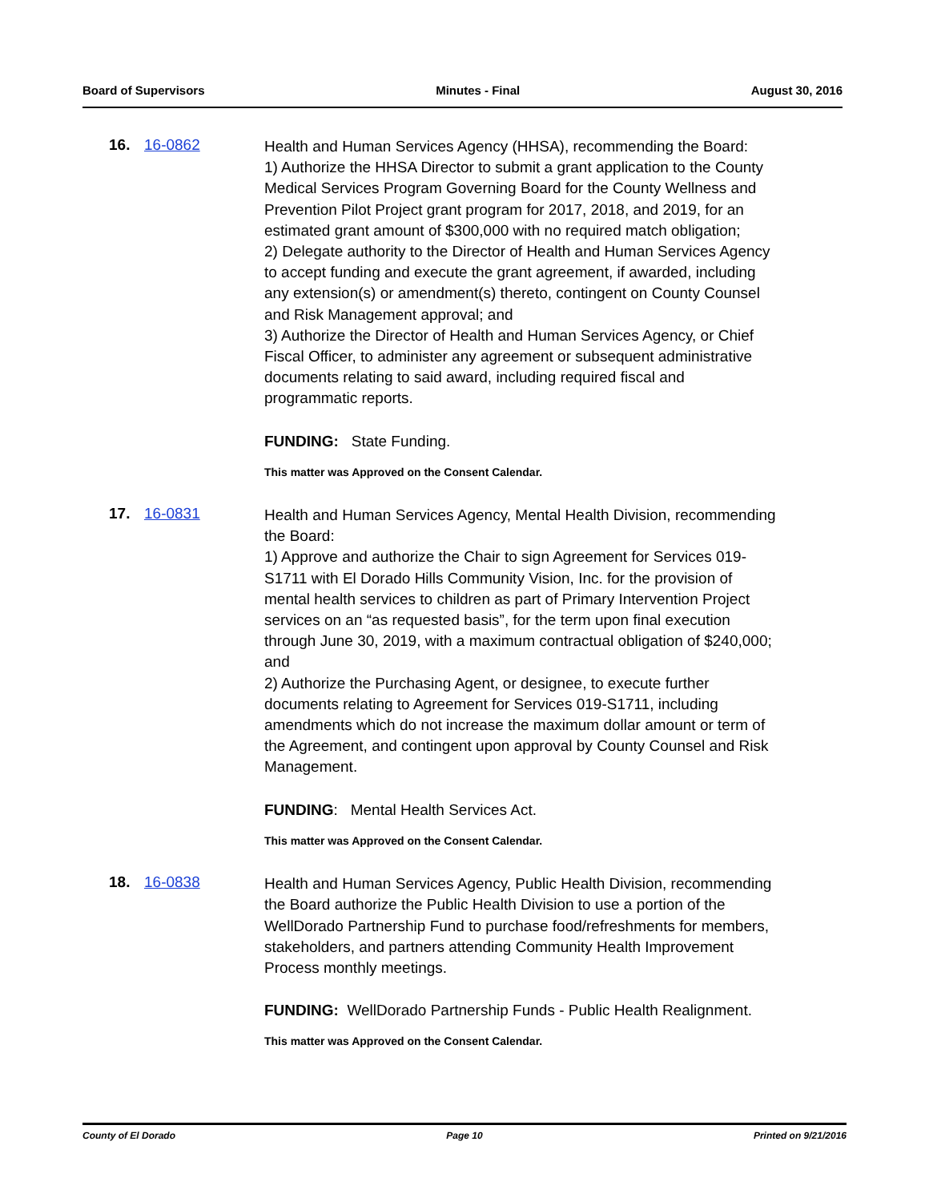Board of Supervisors Minutes - Final August 30, 2016
16. 16-0862
Health and Human Services Agency (HHSA), recommending the Board:
1) Authorize the HHSA Director to submit a grant application to the County Medical Services Program Governing Board for the County Wellness and Prevention Pilot Project grant program for 2017, 2018, and 2019, for an estimated grant amount of $300,000 with no required match obligation;
2) Delegate authority to the Director of Health and Human Services Agency to accept funding and execute the grant agreement, if awarded, including any extension(s) or amendment(s) thereto, contingent on County Counsel and Risk Management approval; and
3) Authorize the Director of Health and Human Services Agency, or Chief Fiscal Officer, to administer any agreement or subsequent administrative documents relating to said award, including required fiscal and programmatic reports.
FUNDING: State Funding.
This matter was Approved on the Consent Calendar.
17. 16-0831
Health and Human Services Agency, Mental Health Division, recommending the Board:
1) Approve and authorize the Chair to sign Agreement for Services 019-S1711 with El Dorado Hills Community Vision, Inc. for the provision of mental health services to children as part of Primary Intervention Project services on an “as requested basis”, for the term upon final execution through June 30, 2019, with a maximum contractual obligation of $240,000; and
2) Authorize the Purchasing Agent, or designee, to execute further documents relating to Agreement for Services 019-S1711, including amendments which do not increase the maximum dollar amount or term of the Agreement, and contingent upon approval by County Counsel and Risk Management.
FUNDING: Mental Health Services Act.
This matter was Approved on the Consent Calendar.
18. 16-0838
Health and Human Services Agency, Public Health Division, recommending the Board authorize the Public Health Division to use a portion of the WellDorado Partnership Fund to purchase food/refreshments for members, stakeholders, and partners attending Community Health Improvement Process monthly meetings.
FUNDING: WellDorado Partnership Funds - Public Health Realignment.
This matter was Approved on the Consent Calendar.
County of El Dorado Page 10 Printed on 9/21/2016